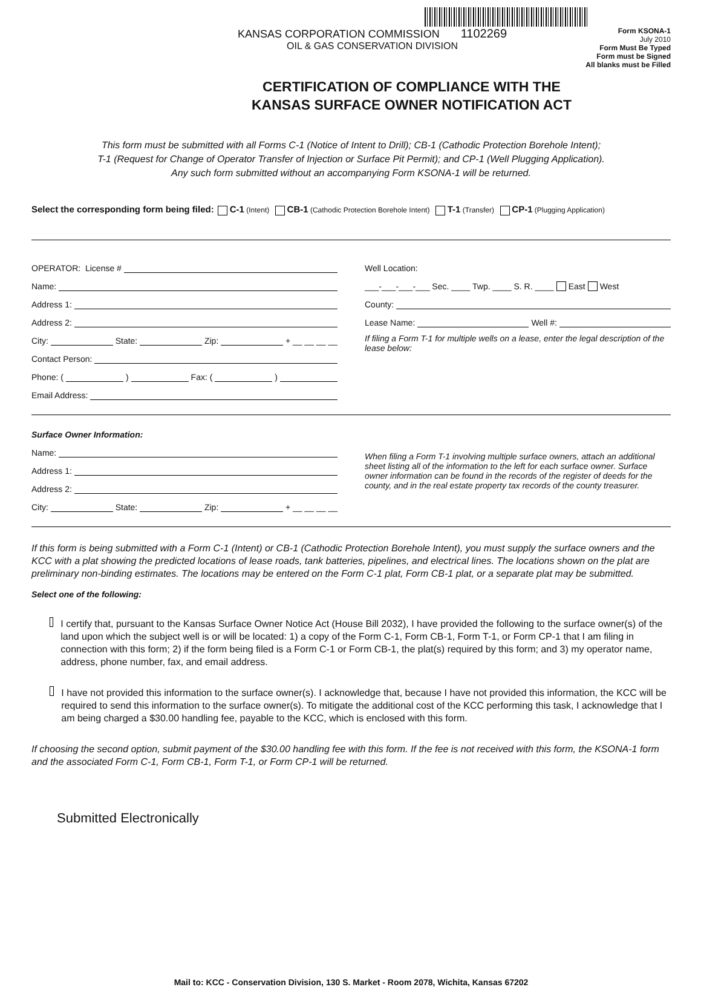KANSAS CORPORATION COMMISSION 1102269
OIL & GAS CONSERVATION DIVISION
Form KSONA-1
July 2010
Form Must Be Typed
Form must be Signed
All blanks must be Filled
CERTIFICATION OF COMPLIANCE WITH THE
KANSAS SURFACE OWNER NOTIFICATION ACT
This form must be submitted with all Forms C-1 (Notice of Intent to Drill); CB-1 (Cathodic Protection Borehole Intent);
T-1 (Request for Change of Operator Transfer of Injection or Surface Pit Permit); and CP-1 (Well Plugging Application).
Any such form submitted without an accompanying Form KSONA-1 will be returned.
Select the corresponding form being filed: C-1 (Intent) CB-1 (Cathodic Protection Borehole Intent) T-1 (Transfer) CP-1 (Plugging Application)
OPERATOR: License #
Name:
Address 1:
Address 2:
City: State: Zip: + __ __ __ __
Contact Person:
Phone: ( ) Fax: ( )
Email Address:
Well Location:
___-___-___-___ Sec. ____ Twp. ____ S. R. ____ East West
County:
Lease Name: Well #:
If filing a Form T-1 for multiple wells on a lease, enter the legal description of the lease below:
Surface Owner Information:
Name:
Address 1:
Address 2:
City: State: Zip: + __ __ __ __
When filing a Form T-1 involving multiple surface owners, attach an additional sheet listing all of the information to the left for each surface owner. Surface owner information can be found in the records of the register of deeds for the county, and in the real estate property tax records of the county treasurer.
If this form is being submitted with a Form C-1 (Intent) or CB-1 (Cathodic Protection Borehole Intent), you must supply the surface owners and the KCC with a plat showing the predicted locations of lease roads, tank batteries, pipelines, and electrical lines. The locations shown on the plat are preliminary non-binding estimates. The locations may be entered on the Form C-1 plat, Form CB-1 plat, or a separate plat may be submitted.
Select one of the following:
I certify that, pursuant to the Kansas Surface Owner Notice Act (House Bill 2032), I have provided the following to the surface owner(s) of the land upon which the subject well is or will be located: 1) a copy of the Form C-1, Form CB-1, Form T-1, or Form CP-1 that I am filing in connection with this form; 2) if the form being filed is a Form C-1 or Form CB-1, the plat(s) required by this form; and 3) my operator name, address, phone number, fax, and email address.
I have not provided this information to the surface owner(s). I acknowledge that, because I have not provided this information, the KCC will be required to send this information to the surface owner(s). To mitigate the additional cost of the KCC performing this task, I acknowledge that I am being charged a $30.00 handling fee, payable to the KCC, which is enclosed with this form.
If choosing the second option, submit payment of the $30.00 handling fee with this form. If the fee is not received with this form, the KSONA-1 form and the associated Form C-1, Form CB-1, Form T-1, or Form CP-1 will be returned.
Submitted Electronically
Mail to: KCC - Conservation Division, 130 S. Market - Room 2078, Wichita, Kansas 67202